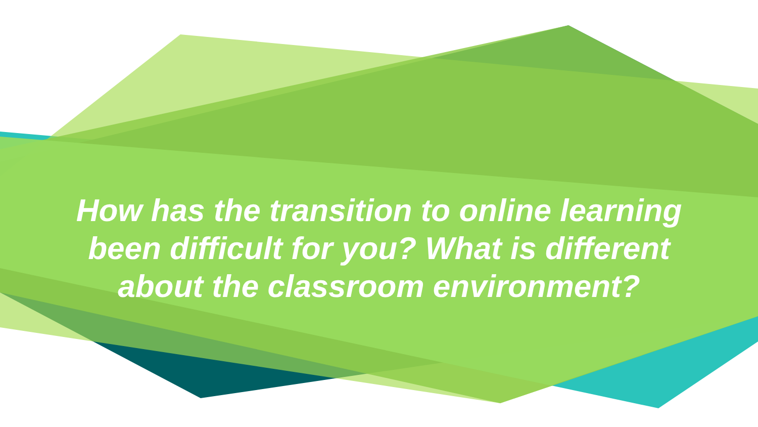How has the transition to online learning
been difficult for you? What is different
about the classroom environment?